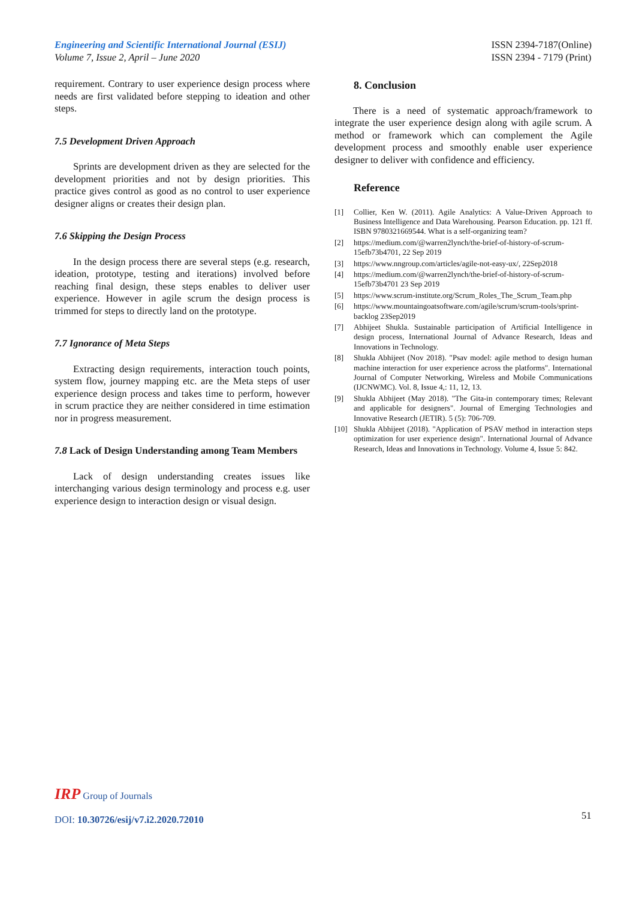Engineering and Scientific International Journal (ESIJ)
Volume 7, Issue 2, April – June 2020
ISSN 2394-7187(Online)
ISSN 2394 - 7179 (Print)
requirement. Contrary to user experience design process where needs are first validated before stepping to ideation and other steps.
7.5 Development Driven Approach
Sprints are development driven as they are selected for the development priorities and not by design priorities. This practice gives control as good as no control to user experience designer aligns or creates their design plan.
7.6 Skipping the Design Process
In the design process there are several steps (e.g. research, ideation, prototype, testing and iterations) involved before reaching final design, these steps enables to deliver user experience. However in agile scrum the design process is trimmed for steps to directly land on the prototype.
7.7 Ignorance of Meta Steps
Extracting design requirements, interaction touch points, system flow, journey mapping etc. are the Meta steps of user experience design process and takes time to perform, however in scrum practice they are neither considered in time estimation nor in progress measurement.
7.8 Lack of Design Understanding among Team Members
Lack of design understanding creates issues like interchanging various design terminology and process e.g. user experience design to interaction design or visual design.
8. Conclusion
There is a need of systematic approach/framework to integrate the user experience design along with agile scrum. A method or framework which can complement the Agile development process and smoothly enable user experience designer to deliver with confidence and efficiency.
Reference
[1] Collier, Ken W. (2011). Agile Analytics: A Value-Driven Approach to Business Intelligence and Data Warehousing. Pearson Education. pp. 121 ff. ISBN 9780321669544. What is a self-organizing team?
[2] https://medium.com/@warren2lynch/the-brief-of-history-of-scrum-15efb73b4701, 22 Sep 2019
[3] https://www.nngroup.com/articles/agile-not-easy-ux/, 22Sep2018
[4] https://medium.com/@warren2lynch/the-brief-of-history-of-scrum-15efb73b4701 23 Sep 2019
[5] https://www.scrum-institute.org/Scrum_Roles_The_Scrum_Team.php
[6] https://www.mountaingoatsoftware.com/agile/scrum/scrum-tools/sprint-backlog 23Sep2019
[7] Abhijeet Shukla. Sustainable participation of Artificial Intelligence in design process, International Journal of Advance Research, Ideas and Innovations in Technology.
[8] Shukla Abhijeet (Nov 2018). "Psav model: agile method to design human machine interaction for user experience across the platforms". International Journal of Computer Networking, Wireless and Mobile Communications (IJCNWMC). Vol. 8, Issue 4,: 11, 12, 13.
[9] Shukla Abhijeet (May 2018). "The Gita-in contemporary times; Relevant and applicable for designers". Journal of Emerging Technologies and Innovative Research (JETIR). 5 (5): 706-709.
[10] Shukla Abhijeet (2018). "Application of PSAV method in interaction steps optimization for user experience design". International Journal of Advance Research, Ideas and Innovations in Technology. Volume 4, Issue 5: 842.
IRP Group of Journals
DOI: 10.30726/esij/v7.i2.2020.72010
51